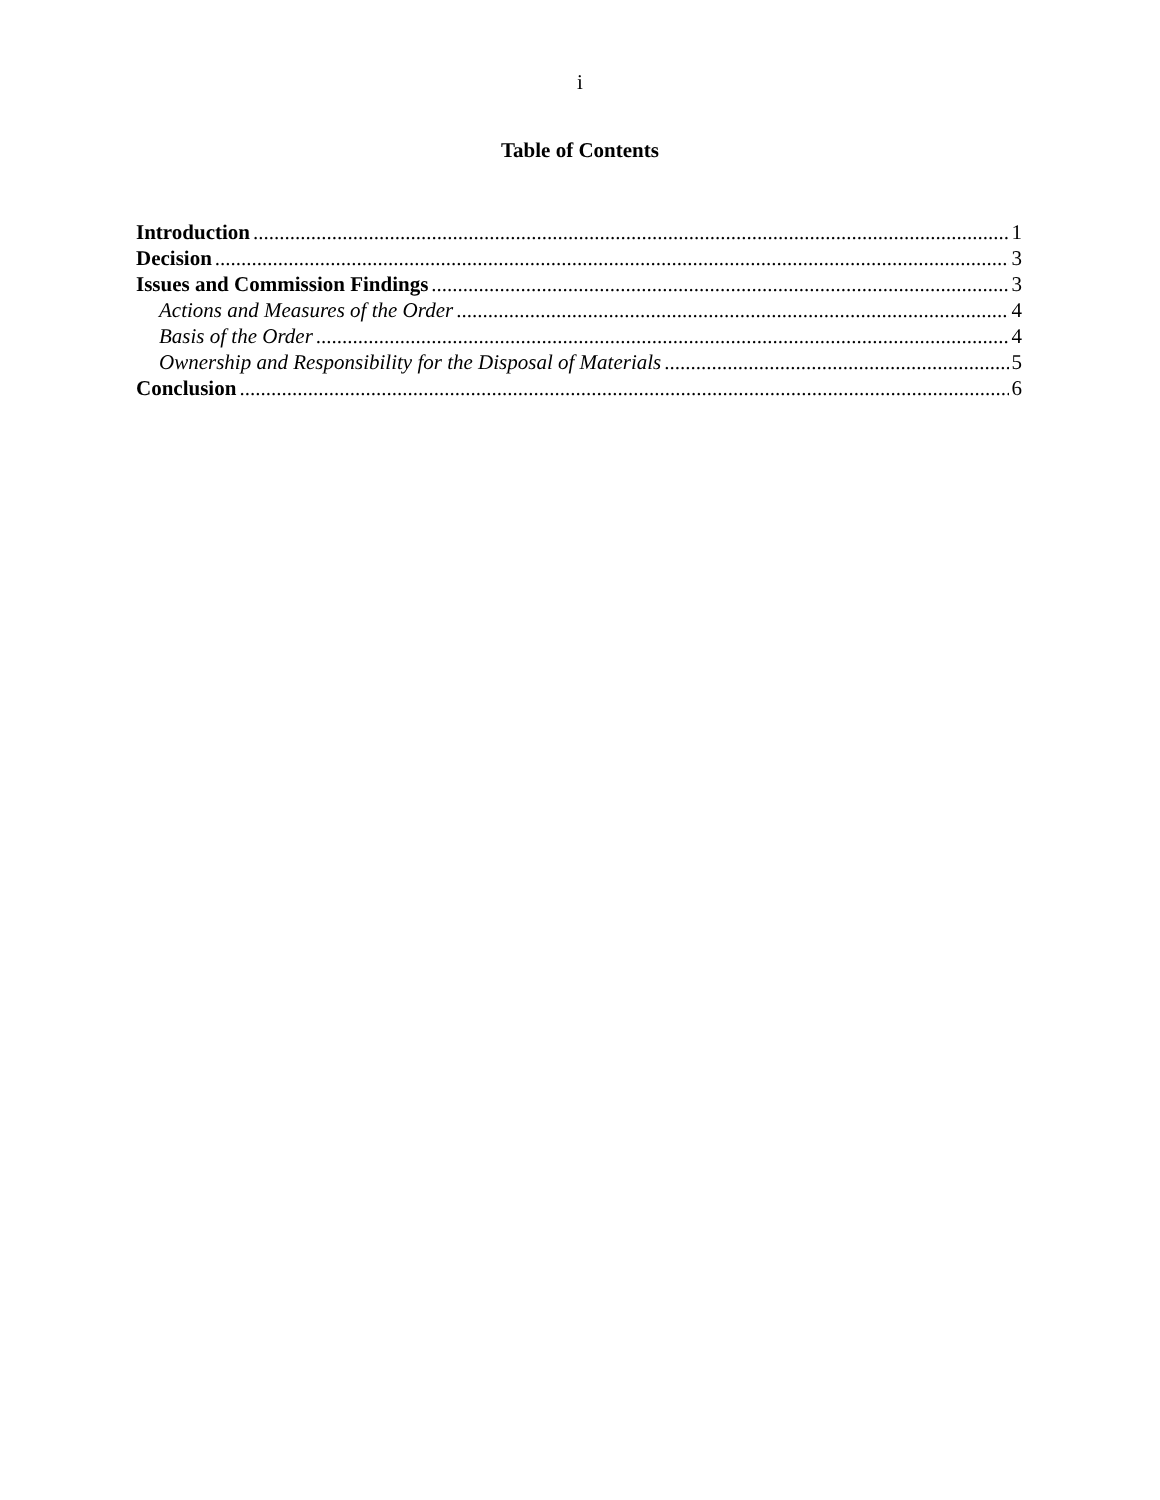i
Table of Contents
Introduction 1
Decision 3
Issues and Commission Findings 3
Actions and Measures of the Order 4
Basis of the Order 4
Ownership and Responsibility for the Disposal of Materials 5
Conclusion 6